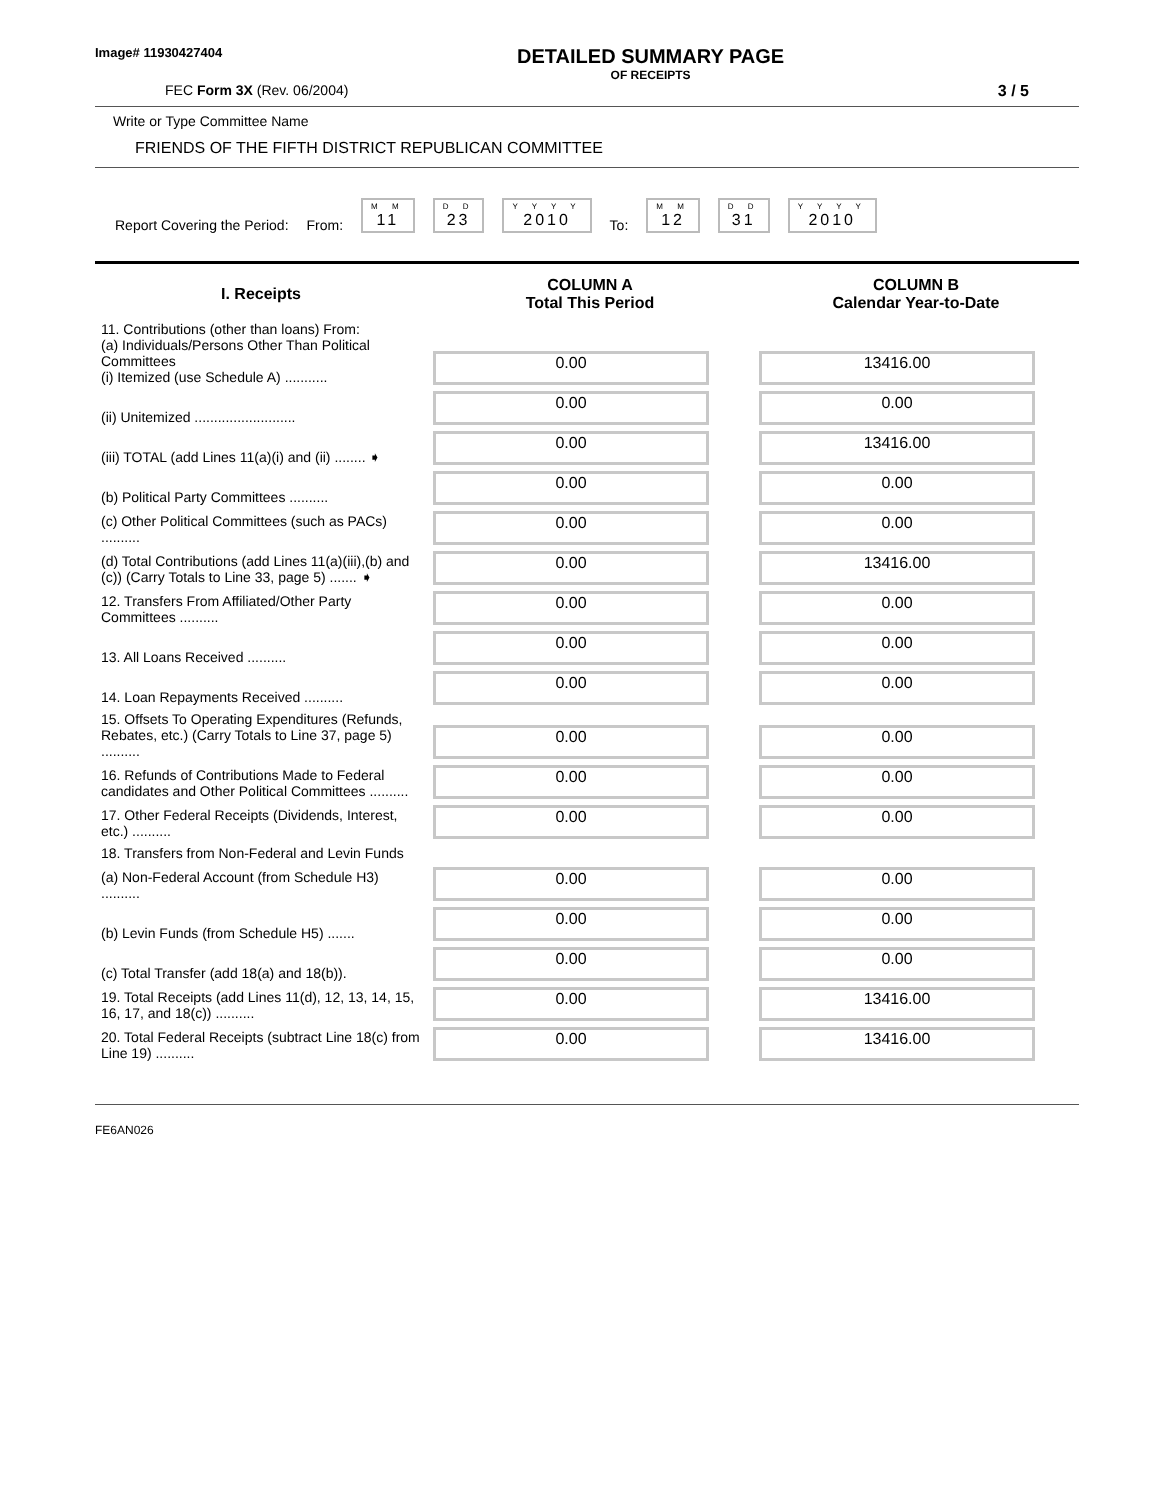Image# 11930427404
DETAILED SUMMARY PAGE
OF RECEIPTS
FEC Form 3X (Rev. 06/2004) 3 / 5
Write or Type Committee Name
FRIENDS OF THE FIFTH DISTRICT REPUBLICAN COMMITTEE
Report Covering the Period: From:
M M
11
D D
23
Y Y Y Y
2010
To:
M M
12
D D
31
Y Y Y Y
2010
| I. Receipts | COLUMN A Total This Period | COLUMN B Calendar Year-to-Date |
| --- | --- | --- |
| 11. Contributions (other than loans) From: (a) Individuals/Persons Other Than Political Committees (i) Itemized (use Schedule A) ........... | 0.00 | 13416.00 |
| (ii) Unitemized .......................... | 0.00 | 0.00 |
| (iii) TOTAL (add Lines 11(a)(i) and (ii) ........ ➧ | 0.00 | 13416.00 |
| (b) Political Party Committees .......... | 0.00 | 0.00 |
| (c) Other Political Committees (such as PACs) .......... | 0.00 | 0.00 |
| (d) Total Contributions (add Lines 11(a)(iii),(b) and (c)) (Carry Totals to Line 33, page 5) ....... ➧ | 0.00 | 13416.00 |
| 12. Transfers From Affiliated/Other Party Committees .......... | 0.00 | 0.00 |
| 13. All Loans Received .......... | 0.00 | 0.00 |
| 14. Loan Repayments Received .......... | 0.00 | 0.00 |
| 15. Offsets To Operating Expenditures (Refunds, Rebates, etc.) (Carry Totals to Line 37, page 5) .......... | 0.00 | 0.00 |
| 16. Refunds of Contributions Made to Federal candidates and Other Political Committees .......... | 0.00 | 0.00 |
| 17. Other Federal Receipts (Dividends, Interest, etc.) .......... | 0.00 | 0.00 |
| 18. Transfers from Non-Federal and Levin Funds | | |
| (a) Non-Federal Account (from Schedule H3) .......... | 0.00 | 0.00 |
| (b) Levin Funds (from Schedule H5) ....... | 0.00 | 0.00 |
| (c) Total Transfer (add 18(a) and 18(b)). | 0.00 | 0.00 |
| 19. Total Receipts (add Lines 11(d), 12, 13, 14, 15, 16, 17, and 18(c)) .......... | 0.00 | 13416.00 |
| 20. Total Federal Receipts (subtract Line 18(c) from Line 19) .......... | 0.00 | 13416.00 |
FE6AN026